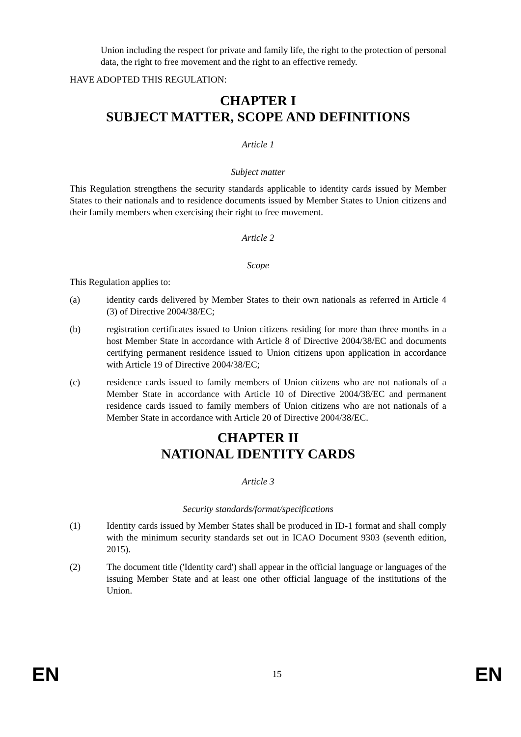Union including the respect for private and family life, the right to the protection of personal data, the right to free movement and the right to an effective remedy.
HAVE ADOPTED THIS REGULATION:
CHAPTER I
SUBJECT MATTER, SCOPE AND DEFINITIONS
Article 1
Subject matter
This Regulation strengthens the security standards applicable to identity cards issued by Member States to their nationals and to residence documents issued by Member States to Union citizens and their family members when exercising their right to free movement.
Article 2
Scope
This Regulation applies to:
(a) identity cards delivered by Member States to their own nationals as referred in Article 4 (3) of Directive 2004/38/EC;
(b) registration certificates issued to Union citizens residing for more than three months in a host Member State in accordance with Article 8 of Directive 2004/38/EC and documents certifying permanent residence issued to Union citizens upon application in accordance with Article 19 of Directive 2004/38/EC;
(c) residence cards issued to family members of Union citizens who are not nationals of a Member State in accordance with Article 10 of Directive 2004/38/EC and permanent residence cards issued to family members of Union citizens who are not nationals of a Member State in accordance with Article 20 of Directive 2004/38/EC.
CHAPTER II
NATIONAL IDENTITY CARDS
Article 3
Security standards/format/specifications
(1) Identity cards issued by Member States shall be produced in ID-1 format and shall comply with the minimum security standards set out in ICAO Document 9303 (seventh edition, 2015).
(2) The document title ('Identity card') shall appear in the official language or languages of the issuing Member State and at least one other official language of the institutions of the Union.
EN 15 EN